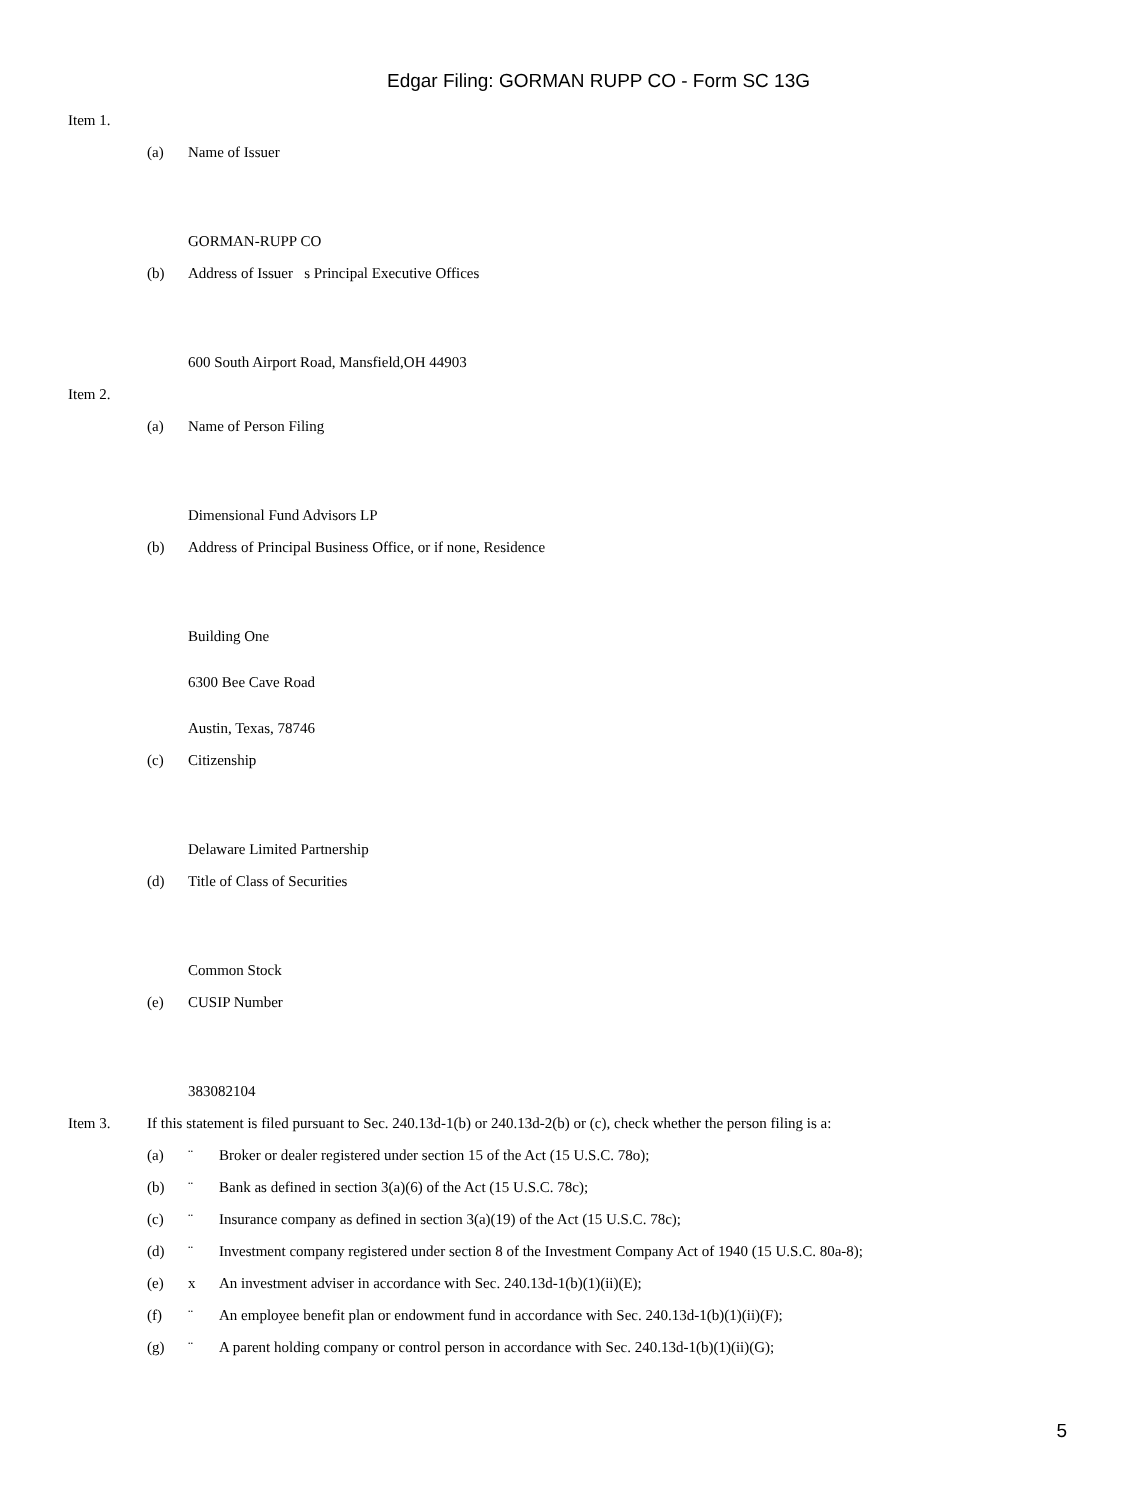Edgar Filing: GORMAN RUPP CO - Form SC 13G
Item 1.
(a) Name of Issuer
GORMAN-RUPP CO
(b) Address of Issuer s Principal Executive Offices
600 South Airport Road, Mansfield,OH 44903
Item 2.
(a) Name of Person Filing
Dimensional Fund Advisors LP
(b) Address of Principal Business Office, or if none, Residence
Building One
6300 Bee Cave Road
Austin, Texas, 78746
(c) Citizenship
Delaware Limited Partnership
(d) Title of Class of Securities
Common Stock
(e) CUSIP Number
383082104
Item 3. If this statement is filed pursuant to Sec. 240.13d-1(b) or 240.13d-2(b) or (c), check whether the person filing is a:
(a) ¨ Broker or dealer registered under section 15 of the Act (15 U.S.C. 78o);
(b) ¨ Bank as defined in section 3(a)(6) of the Act (15 U.S.C. 78c);
(c) ¨ Insurance company as defined in section 3(a)(19) of the Act (15 U.S.C. 78c);
(d) ¨ Investment company registered under section 8 of the Investment Company Act of 1940 (15 U.S.C. 80a-8);
(e) x An investment adviser in accordance with Sec. 240.13d-1(b)(1)(ii)(E);
(f) ¨ An employee benefit plan or endowment fund in accordance with Sec. 240.13d-1(b)(1)(ii)(F);
(g) ¨ A parent holding company or control person in accordance with Sec. 240.13d-1(b)(1)(ii)(G);
5